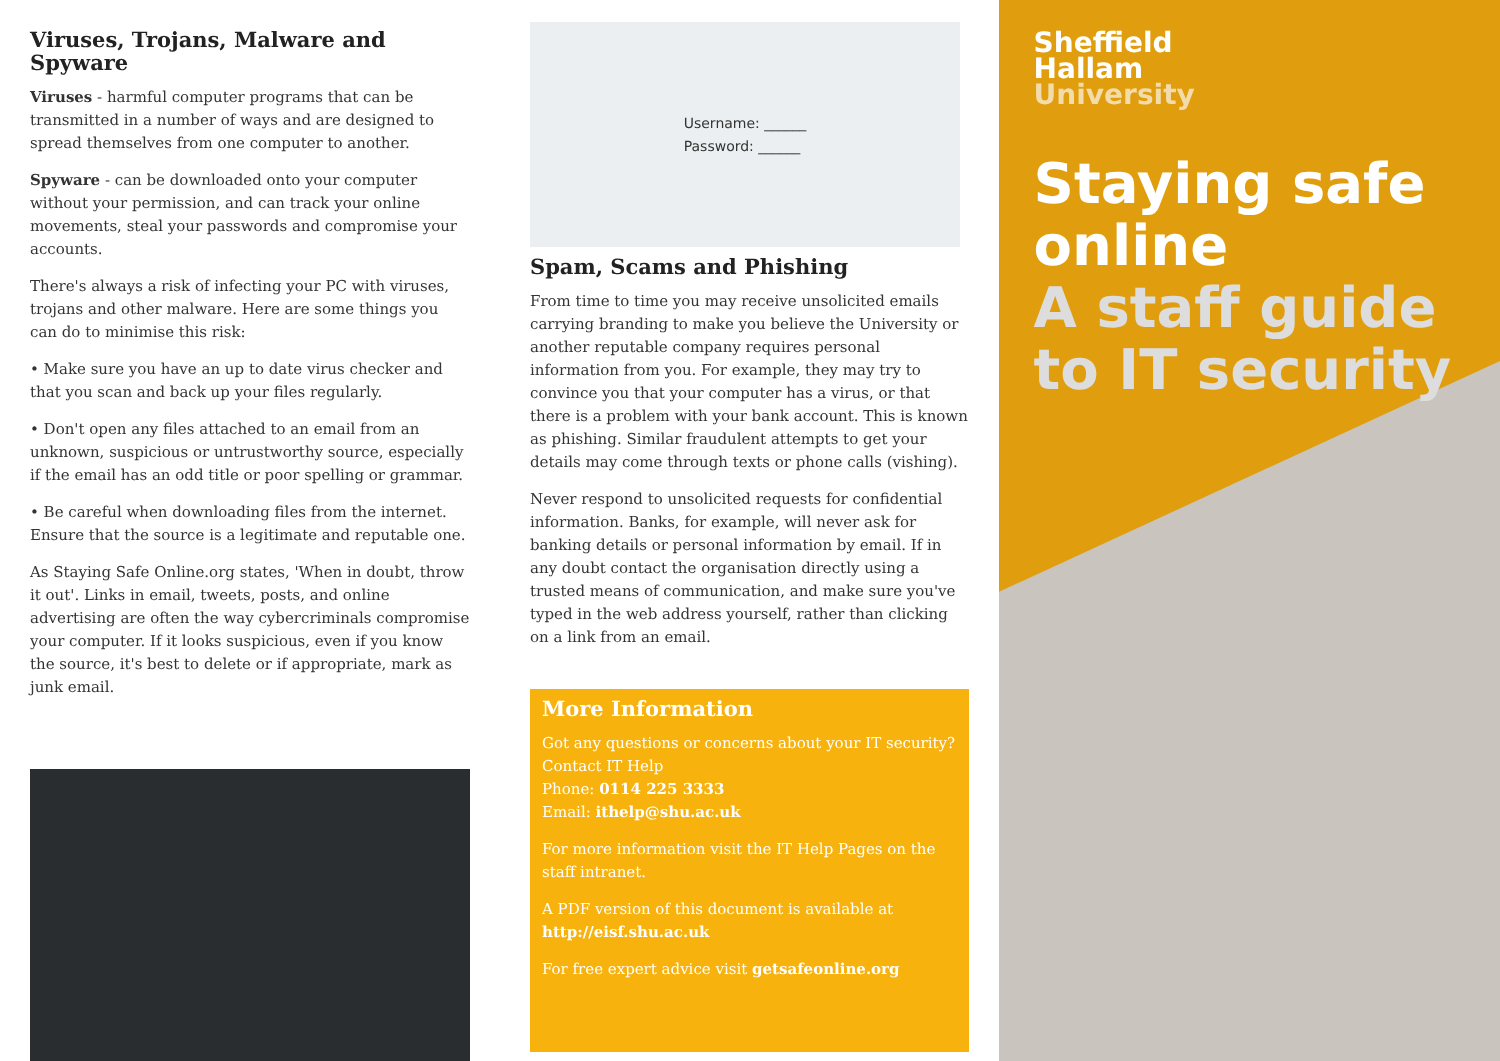Viruses, Trojans, Malware and Spyware
Viruses - harmful computer programs that can be transmitted in a number of ways and are designed to spread themselves from one computer to another.
Spyware - can be downloaded onto your computer without your permission, and can track your online movements, steal your passwords and compromise your accounts.
There's always a risk of infecting your PC with viruses, trojans and other malware. Here are some things you can do to minimise this risk:
• Make sure you have an up to date virus checker and that you scan and back up your files regularly.
• Don't open any files attached to an email from an unknown, suspicious or untrustworthy source, especially if the email has an odd title or poor spelling or grammar.
• Be careful when downloading files from the internet. Ensure that the source is a legitimate and reputable one.
As Staying Safe Online.org states, 'When in doubt, throw it out'. Links in email, tweets, posts, and online advertising are often the way cybercriminals compromise your computer. If it looks suspicious, even if you know the source, it's best to delete or if appropriate, mark as junk email.
Username: ______
Password: ______
Spam, Scams and Phishing
From time to time you may receive unsolicited emails carrying branding to make you believe the University or another reputable company requires personal information from you. For example, they may try to convince you that your computer has a virus, or that there is a problem with your bank account. This is known as phishing. Similar fraudulent attempts to get your details may come through texts or phone calls (vishing).
Never respond to unsolicited requests for confidential information. Banks, for example, will never ask for banking details or personal information by email. If in any doubt contact the organisation directly using a trusted means of communication, and make sure you've typed in the web address yourself, rather than clicking on a link from an email.
More Information
Got any questions or concerns about your IT security?
Contact IT Help
Phone: 0114 225 3333
Email: ithelp@shu.ac.uk
For more information visit the IT Help Pages on the staff intranet.
A PDF version of this document is available at
http://eisf.shu.ac.uk
For free expert advice visit getsafeonline.org
Sheffield
Hallam
University
Staying safe online
A staff guide to IT security